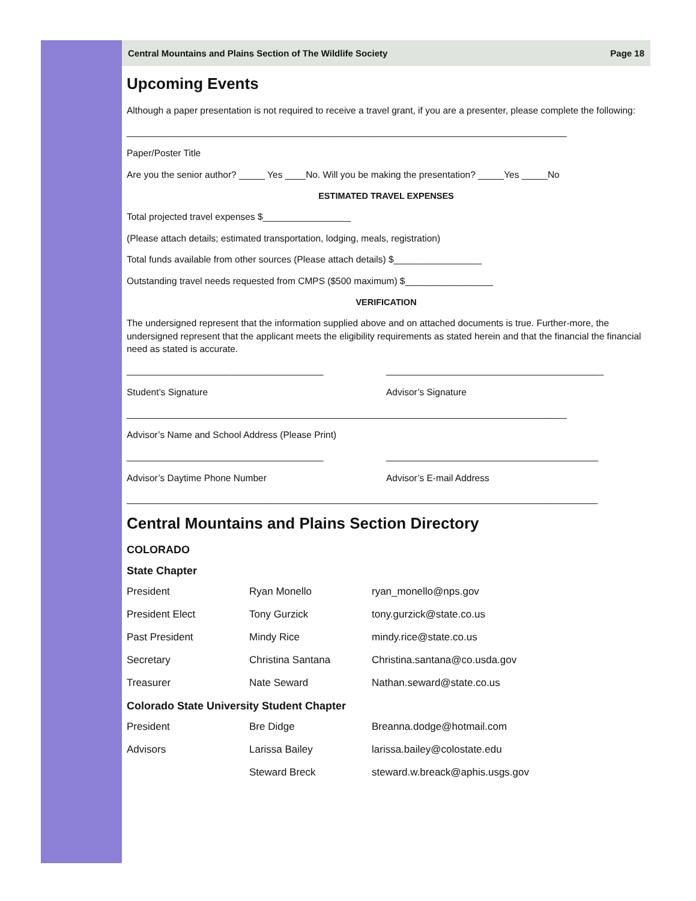Central Mountains and Plains Section of The Wildlife Society Page 18
Upcoming Events
Although a paper presentation is not required to receive a travel grant, if you are a presenter, please complete the following:
_____________________________________________________________________________________
Paper/Poster Title
Are you the senior author? _____ Yes ____No. Will you be making the presentation? _____Yes _____No
ESTIMATED TRAVEL EXPENSES
Total projected travel expenses $_________________
(Please attach details; estimated transportation, lodging, meals, registration)
Total funds available from other sources (Please attach details) $_________________
Outstanding travel needs requested from CMPS ($500 maximum) $_________________
VERIFICATION
The undersigned represent that the information supplied above and on attached documents is true. Further-more, the undersigned represent that the applicant meets the eligibility requirements as stated herein and that the financial the financial need as stated is accurate.
______________________________________
Student’s Signature
__________________________________________
Advisor’s Signature
_____________________________________________________________________________________
Advisor’s Name and School Address (Please Print)
______________________________________
Advisor’s Daytime Phone Number
_________________________________________
Advisor’s E-mail Address
___________________________________________________________________________________________
Central Mountains and Plains Section Directory
COLORADO
State Chapter
| President | Ryan Monello | ryan_monello@nps.gov |
| President Elect | Tony Gurzick | tony.gurzick@state.co.us |
| Past President | Mindy Rice | mindy.rice@state.co.us |
| Secretary | Christina Santana | Christina.santana@co.usda.gov |
| Treasurer | Nate Seward | Nathan.seward@state.co.us |
Colorado State University Student Chapter
| President | Bre Didge | Breanna.dodge@hotmail.com |
| Advisors | Larissa Bailey | larissa.bailey@colostate.edu |
| | Steward Breck | steward.w.breack@aphis.usgs.gov |